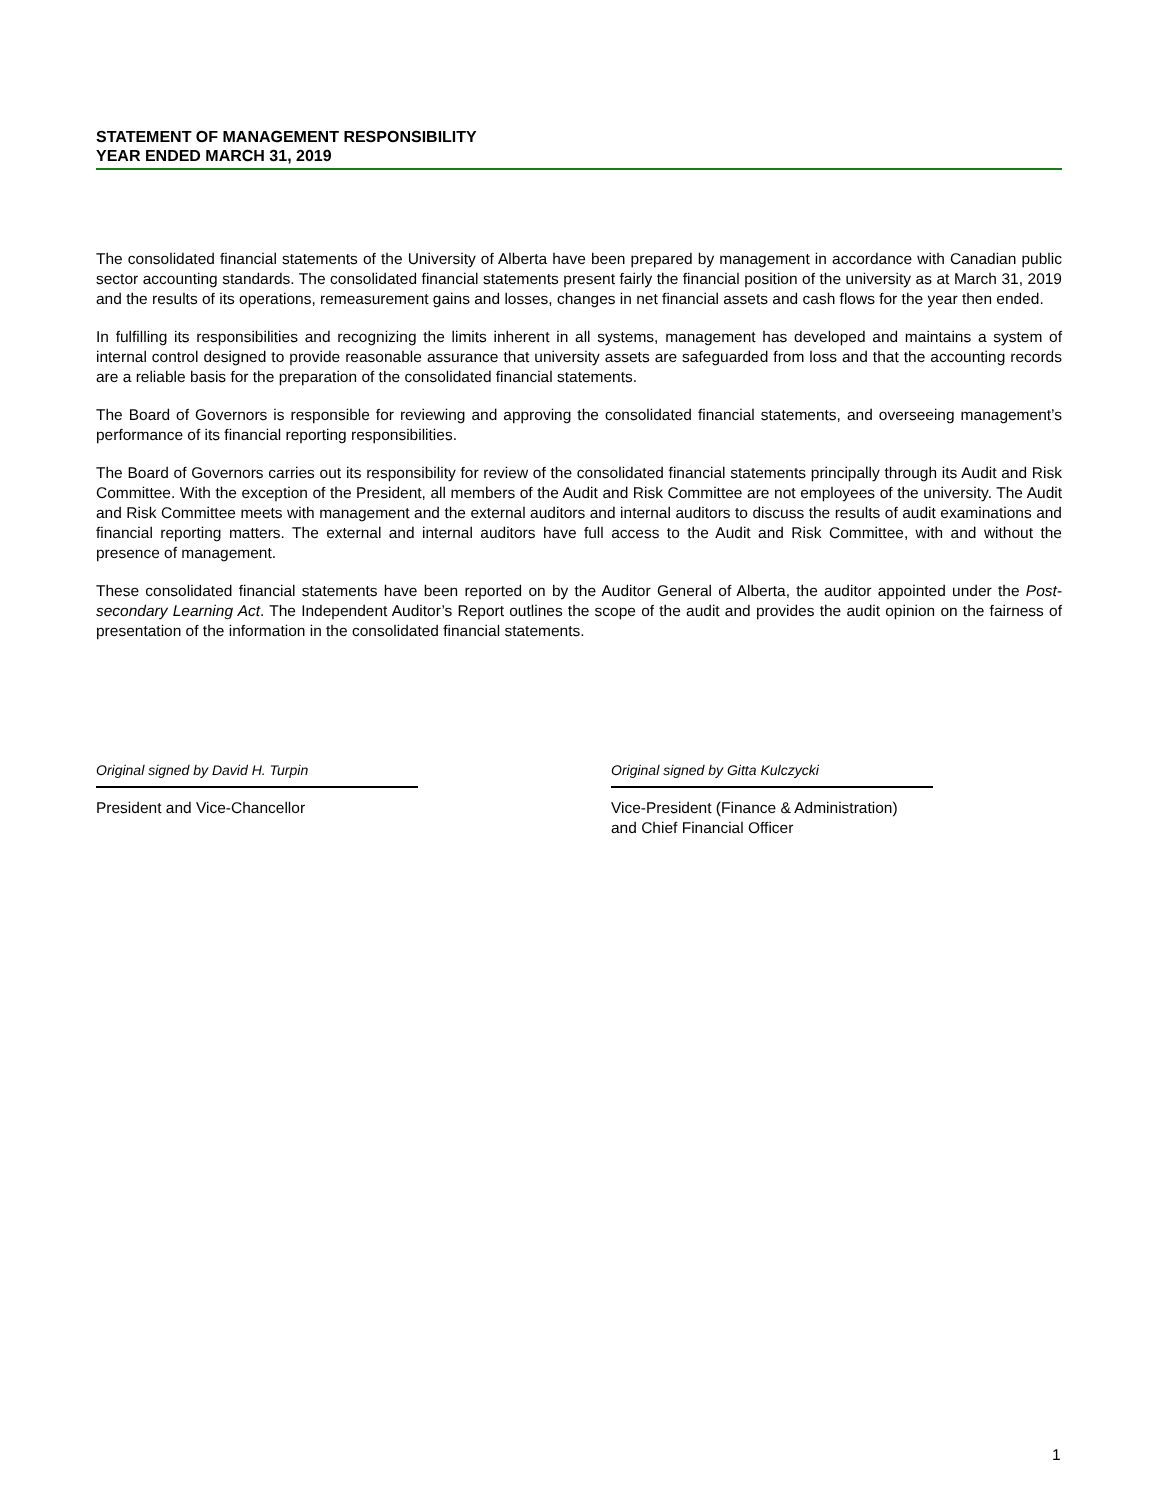STATEMENT OF MANAGEMENT RESPONSIBILITY
YEAR ENDED MARCH 31, 2019
The consolidated financial statements of the University of Alberta have been prepared by management in accordance with Canadian public sector accounting standards. The consolidated financial statements present fairly the financial position of the university as at March 31, 2019 and the results of its operations, remeasurement gains and losses, changes in net financial assets and cash flows for the year then ended.
In fulfilling its responsibilities and recognizing the limits inherent in all systems, management has developed and maintains a system of internal control designed to provide reasonable assurance that university assets are safeguarded from loss and that the accounting records are a reliable basis for the preparation of the consolidated financial statements.
The Board of Governors is responsible for reviewing and approving the consolidated financial statements, and overseeing management’s performance of its financial reporting responsibilities.
The Board of Governors carries out its responsibility for review of the consolidated financial statements principally through its Audit and Risk Committee. With the exception of the President, all members of the Audit and Risk Committee are not employees of the university. The Audit and Risk Committee meets with management and the external auditors and internal auditors to discuss the results of audit examinations and financial reporting matters. The external and internal auditors have full access to the Audit and Risk Committee, with and without the presence of management.
These consolidated financial statements have been reported on by the Auditor General of Alberta, the auditor appointed under the Post-secondary Learning Act. The Independent Auditor’s Report outlines the scope of the audit and provides the audit opinion on the fairness of presentation of the information in the consolidated financial statements.
Original signed by David H. Turpin
President and Vice-Chancellor
Original signed by Gitta Kulczycki
Vice-President (Finance & Administration)
and Chief Financial Officer
1